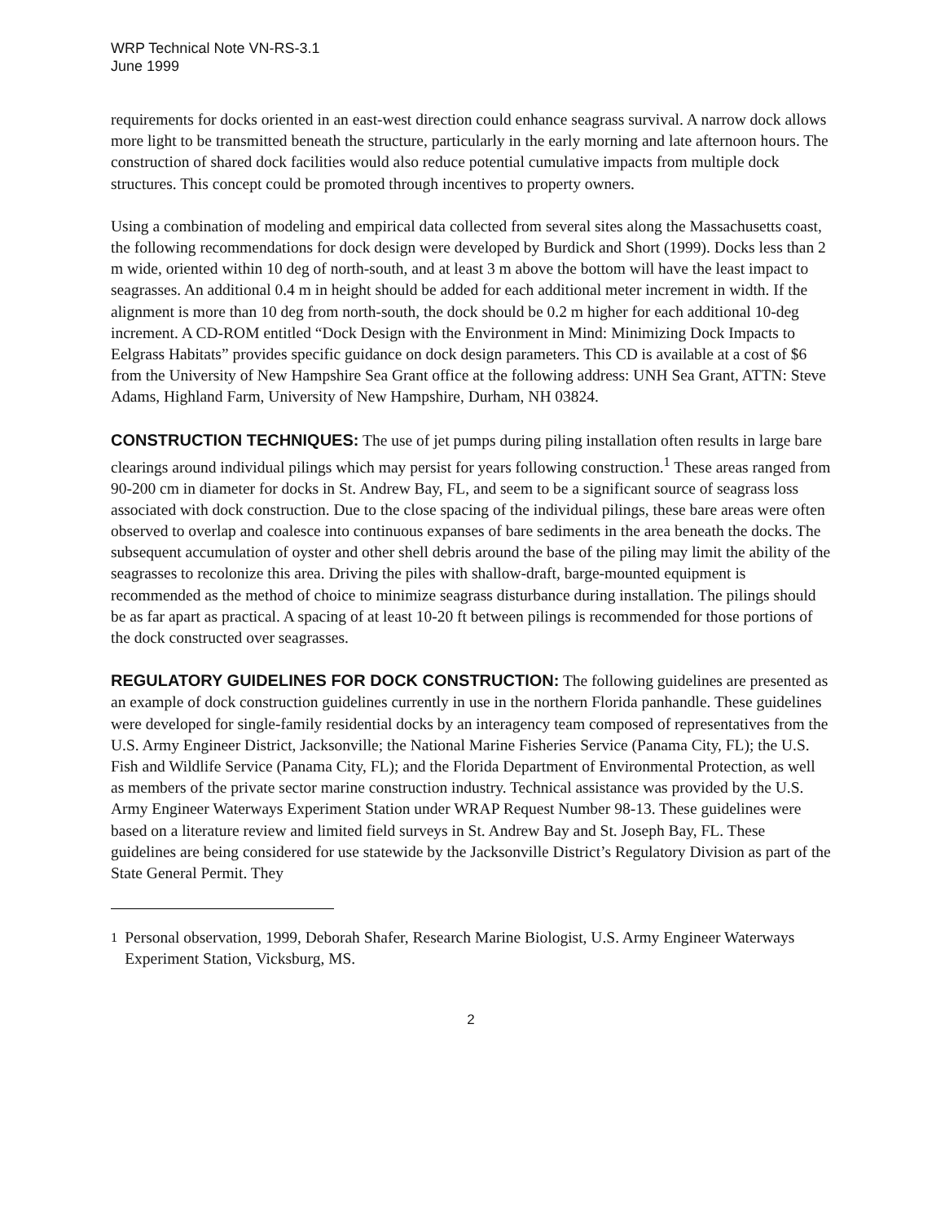WRP Technical Note VN-RS-3.1
June 1999
requirements for docks oriented in an east-west direction could enhance seagrass survival. A narrow dock allows more light to be transmitted beneath the structure, particularly in the early morning and late afternoon hours. The construction of shared dock facilities would also reduce potential cumulative impacts from multiple dock structures. This concept could be promoted through incentives to property owners.
Using a combination of modeling and empirical data collected from several sites along the Massachusetts coast, the following recommendations for dock design were developed by Burdick and Short (1999). Docks less than 2 m wide, oriented within 10 deg of north-south, and at least 3 m above the bottom will have the least impact to seagrasses. An additional 0.4 m in height should be added for each additional meter increment in width. If the alignment is more than 10 deg from north-south, the dock should be 0.2 m higher for each additional 10-deg increment. A CD-ROM entitled “Dock Design with the Environment in Mind: Minimizing Dock Impacts to Eelgrass Habitats” provides specific guidance on dock design parameters. This CD is available at a cost of $6 from the University of New Hampshire Sea Grant office at the following address: UNH Sea Grant, ATTN: Steve Adams, Highland Farm, University of New Hampshire, Durham, NH 03824.
CONSTRUCTION TECHNIQUES: The use of jet pumps during piling installation often results in large bare clearings around individual pilings which may persist for years following construction.<sup>1</sup> These areas ranged from 90-200 cm in diameter for docks in St. Andrew Bay, FL, and seem to be a significant source of seagrass loss associated with dock construction. Due to the close spacing of the individual pilings, these bare areas were often observed to overlap and coalesce into continuous expanses of bare sediments in the area beneath the docks. The subsequent accumulation of oyster and other shell debris around the base of the piling may limit the ability of the seagrasses to recolonize this area. Driving the piles with shallow-draft, barge-mounted equipment is recommended as the method of choice to minimize seagrass disturbance during installation. The pilings should be as far apart as practical. A spacing of at least 10-20 ft between pilings is recommended for those portions of the dock constructed over seagrasses.
REGULATORY GUIDELINES FOR DOCK CONSTRUCTION: The following guidelines are presented as an example of dock construction guidelines currently in use in the northern Florida panhandle. These guidelines were developed for single-family residential docks by an interagency team composed of representatives from the U.S. Army Engineer District, Jacksonville; the National Marine Fisheries Service (Panama City, FL); the U.S. Fish and Wildlife Service (Panama City, FL); and the Florida Department of Environmental Protection, as well as members of the private sector marine construction industry. Technical assistance was provided by the U.S. Army Engineer Waterways Experiment Station under WRAP Request Number 98-13. These guidelines were based on a literature review and limited field surveys in St. Andrew Bay and St. Joseph Bay, FL. These guidelines are being considered for use statewide by the Jacksonville District’s Regulatory Division as part of the State General Permit. They
<sup>1</sup> Personal observation, 1999, Deborah Shafer, Research Marine Biologist, U.S. Army Engineer Waterways Experiment Station, Vicksburg, MS.
2